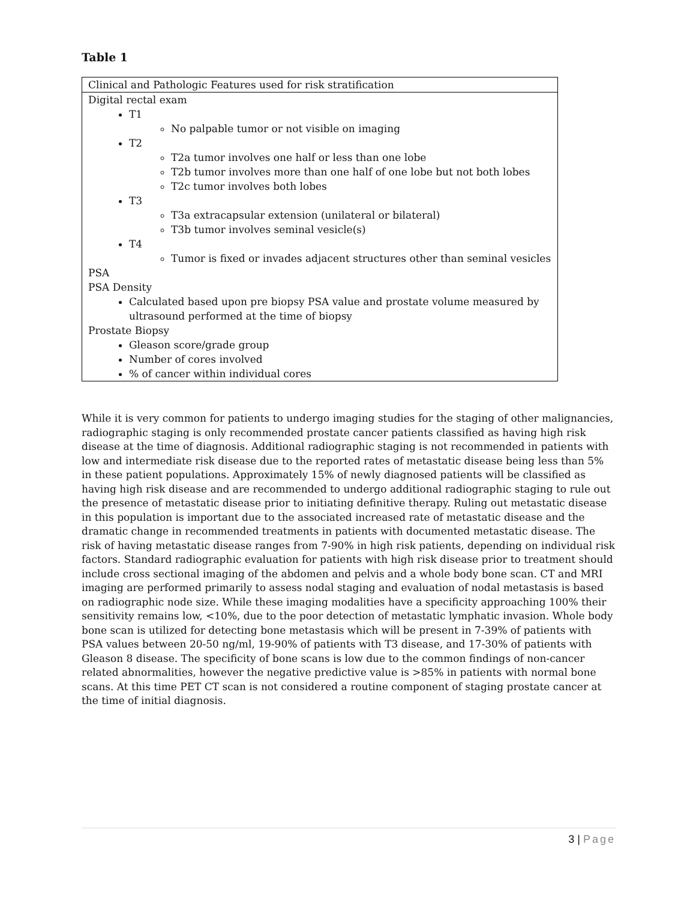Table 1
| Clinical and Pathologic Features used for risk stratification |
| Digital rectal exam T1 No palpable tumor or not visible on imaging T2 T2a tumor involves one half or less than one lobe T2b tumor involves more than one half of one lobe but not both lobes T2c tumor involves both lobes T3 T3a extracapsular extension (unilateral or bilateral) T3b tumor involves seminal vesicle(s) T4 Tumor is fixed or invades adjacent structures other than seminal vesicles PSA PSA Density Calculated based upon pre biopsy PSA value and prostate volume measured by ultrasound performed at the time of biopsy Prostate Biopsy Gleason score/grade group Number of cores involved % of cancer within individual cores |
While it is very common for patients to undergo imaging studies for the staging of other malignancies, radiographic staging is only recommended prostate cancer patients classified as having high risk disease at the time of diagnosis. Additional radiographic staging is not recommended in patients with low and intermediate risk disease due to the reported rates of metastatic disease being less than 5% in these patient populations. Approximately 15% of newly diagnosed patients will be classified as having high risk disease and are recommended to undergo additional radiographic staging to rule out the presence of metastatic disease prior to initiating definitive therapy. Ruling out metastatic disease in this population is important due to the associated increased rate of metastatic disease and the dramatic change in recommended treatments in patients with documented metastatic disease. The risk of having metastatic disease ranges from 7-90% in high risk patients, depending on individual risk factors. Standard radiographic evaluation for patients with high risk disease prior to treatment should include cross sectional imaging of the abdomen and pelvis and a whole body bone scan. CT and MRI imaging are performed primarily to assess nodal staging and evaluation of nodal metastasis is based on radiographic node size. While these imaging modalities have a specificity approaching 100% their sensitivity remains low, <10%, due to the poor detection of metastatic lymphatic invasion. Whole body bone scan is utilized for detecting bone metastasis which will be present in 7-39% of patients with PSA values between 20-50 ng/ml, 19-90% of patients with T3 disease, and 17-30% of patients with Gleason 8 disease. The specificity of bone scans is low due to the common findings of non-cancer related abnormalities, however the negative predictive value is >85% in patients with normal bone scans. At this time PET CT scan is not considered a routine component of staging prostate cancer at the time of initial diagnosis.
3 | Page